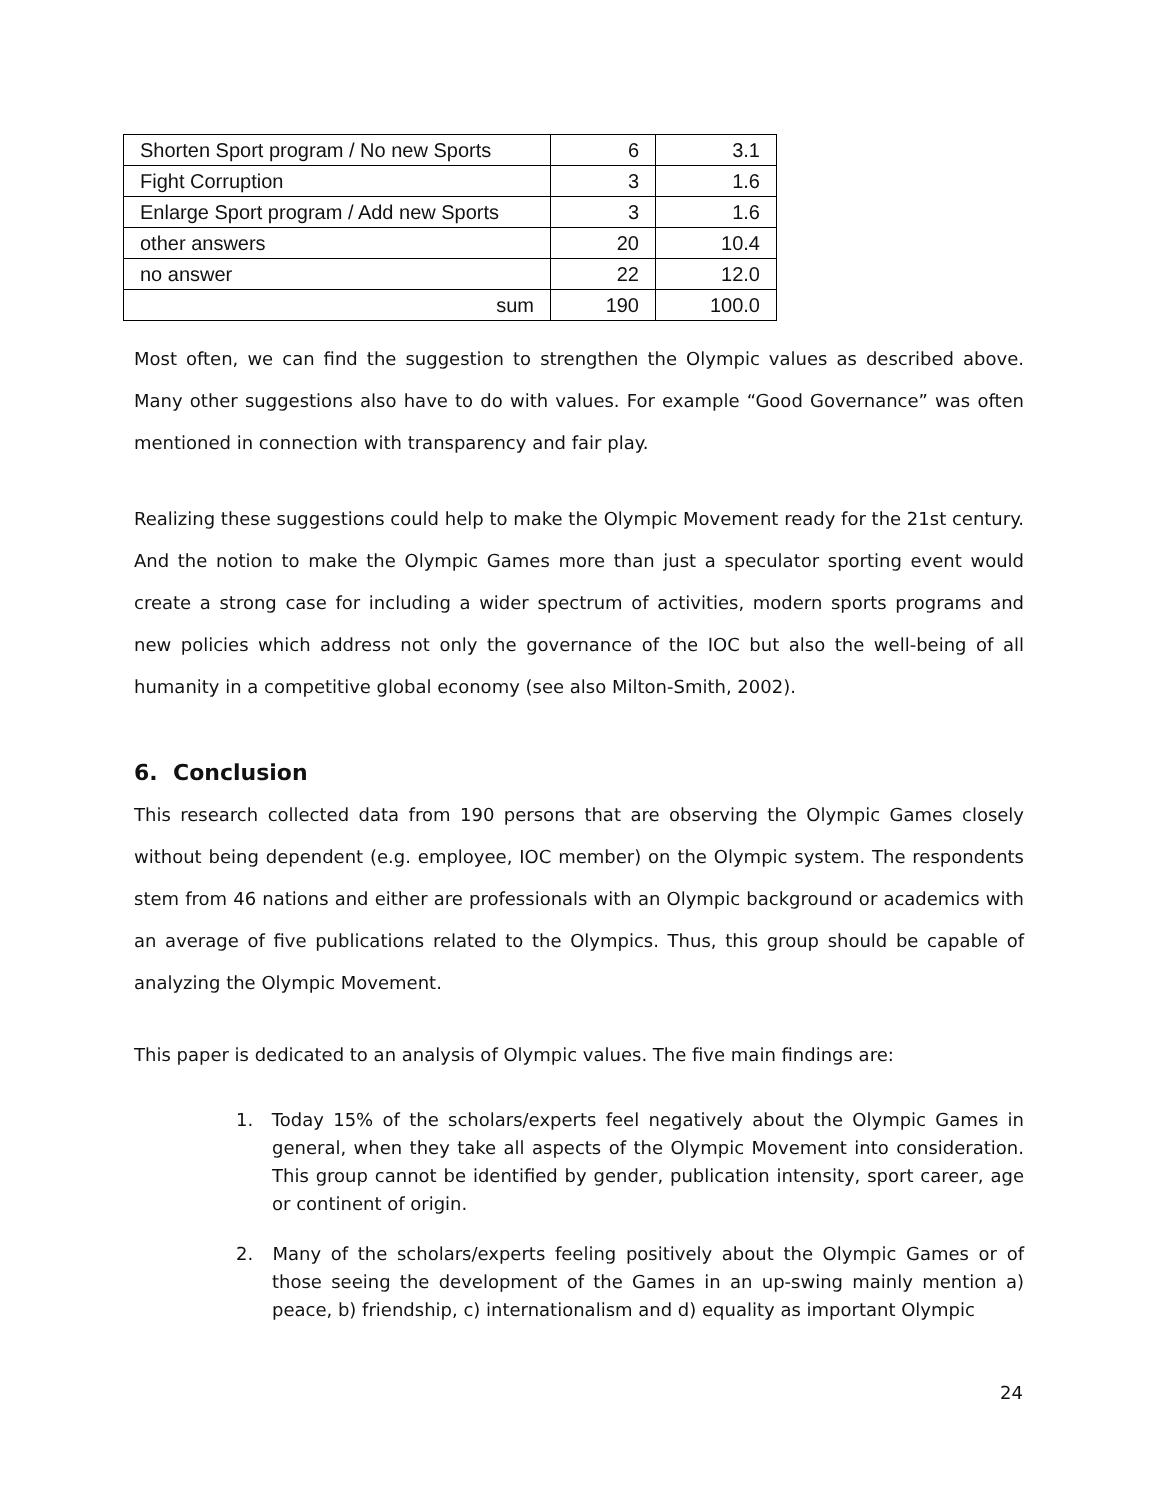| Shorten Sport program / No new Sports | 6 | 3.1 |
| Fight Corruption | 3 | 1.6 |
| Enlarge Sport program / Add new Sports | 3 | 1.6 |
| other answers | 20 | 10.4 |
| no answer | 22 | 12.0 |
| sum | 190 | 100.0 |
Most often, we can find the suggestion to strengthen the Olympic values as described above. Many other suggestions also have to do with values. For example “Good Governance” was often mentioned in connection with transparency and fair play.
Realizing these suggestions could help to make the Olympic Movement ready for the 21st century. And the notion to make the Olympic Games more than just a speculator sporting event would create a strong case for including a wider spectrum of activities, modern sports programs and new policies which address not only the governance of the IOC but also the well-being of all humanity in a competitive global economy (see also Milton-Smith, 2002).
6. Conclusion
This research collected data from 190 persons that are observing the Olympic Games closely without being dependent (e.g. employee, IOC member) on the Olympic system. The respondents stem from 46 nations and either are professionals with an Olympic background or academics with an average of five publications related to the Olympics. Thus, this group should be capable of analyzing the Olympic Movement.
This paper is dedicated to an analysis of Olympic values. The five main findings are:
1. Today 15% of the scholars/experts feel negatively about the Olympic Games in general, when they take all aspects of the Olympic Movement into consideration. This group cannot be identified by gender, publication intensity, sport career, age or continent of origin.
2. Many of the scholars/experts feeling positively about the Olympic Games or of those seeing the development of the Games in an up-swing mainly mention a) peace, b) friendship, c) internationalism and d) equality as important Olympic
24